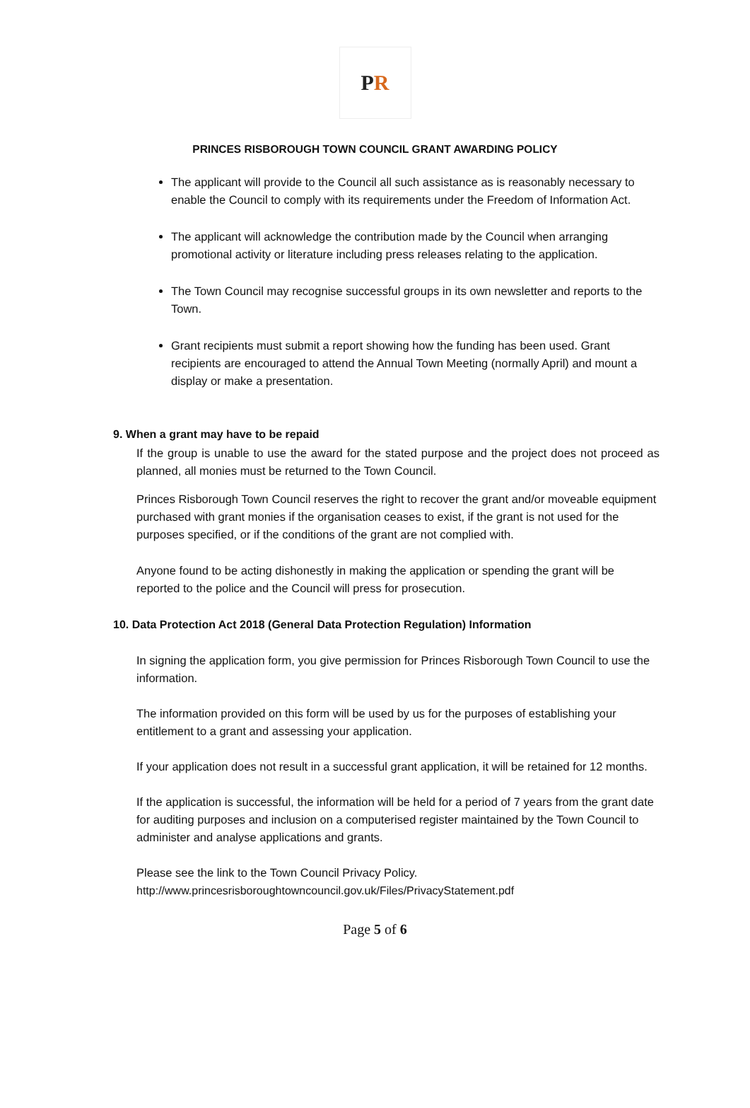P R
PRINCES RISBOROUGH TOWN COUNCIL GRANT AWARDING POLICY
The applicant will provide to the Council all such assistance as is reasonably necessary to enable the Council to comply with its requirements under the Freedom of Information Act.
The applicant will acknowledge the contribution made by the Council when arranging promotional activity or literature including press releases relating to the application.
The Town Council may recognise successful groups in its own newsletter and reports to the Town.
Grant recipients must submit a report showing how the funding has been used. Grant recipients are encouraged to attend the Annual Town Meeting (normally April) and mount a display or make a presentation.
9. When a grant may have to be repaid
If the group is unable to use the award for the stated purpose and the project does not proceed as planned, all monies must be returned to the Town Council.
Princes Risborough Town Council reserves the right to recover the grant and/or moveable equipment purchased with grant monies if the organisation ceases to exist, if the grant is not used for the purposes specified, or if the conditions of the grant are not complied with.
Anyone found to be acting dishonestly in making the application or spending the grant will be reported to the police and the Council will press for prosecution.
10. Data Protection Act 2018 (General Data Protection Regulation) Information
In signing the application form, you give permission for Princes Risborough Town Council to use the information.
The information provided on this form will be used by us for the purposes of establishing your entitlement to a grant and assessing your application.
If your application does not result in a successful grant application, it will be retained for 12 months.
If the application is successful, the information will be held for a period of 7 years from the grant date for auditing purposes and inclusion on a computerised register maintained by the Town Council to administer and analyse applications and grants.
Please see the link to the Town Council Privacy Policy.
http://www.princesrisboroughtowncouncil.gov.uk/Files/PrivacyStatement.pdf
Page 5 of 6